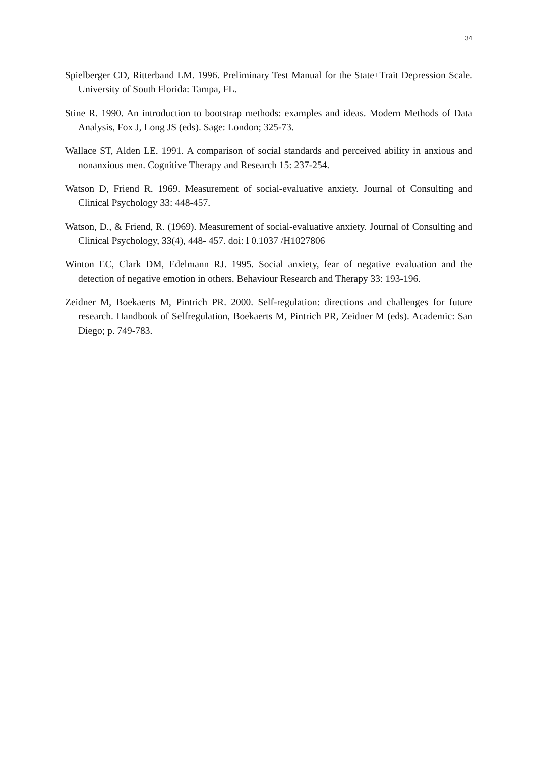34
Spielberger CD, Ritterband LM. 1996. Preliminary Test Manual for the State±Trait Depression Scale. University of South Florida: Tampa, FL.
Stine R. 1990. An introduction to bootstrap methods: examples and ideas. Modern Methods of Data Analysis, Fox J, Long JS (eds). Sage: London; 325-73.
Wallace ST, Alden LE. 1991. A comparison of social standards and perceived ability in anxious and nonanxious men. Cognitive Therapy and Research 15: 237-254.
Watson D, Friend R. 1969. Measurement of social-evaluative anxiety. Journal of Consulting and Clinical Psychology 33: 448-457.
Watson, D., & Friend, R. (1969). Measurement of social-evaluative anxiety. Journal of Consulting and Clinical Psychology, 33(4), 448- 457. doi: l 0.1037 /H1027806
Winton EC, Clark DM, Edelmann RJ. 1995. Social anxiety, fear of negative evaluation and the detection of negative emotion in others. Behaviour Research and Therapy 33: 193-196.
Zeidner M, Boekaerts M, Pintrich PR. 2000. Self-regulation: directions and challenges for future research. Handbook of Selfregulation, Boekaerts M, Pintrich PR, Zeidner M (eds). Academic: San Diego; p. 749-783.